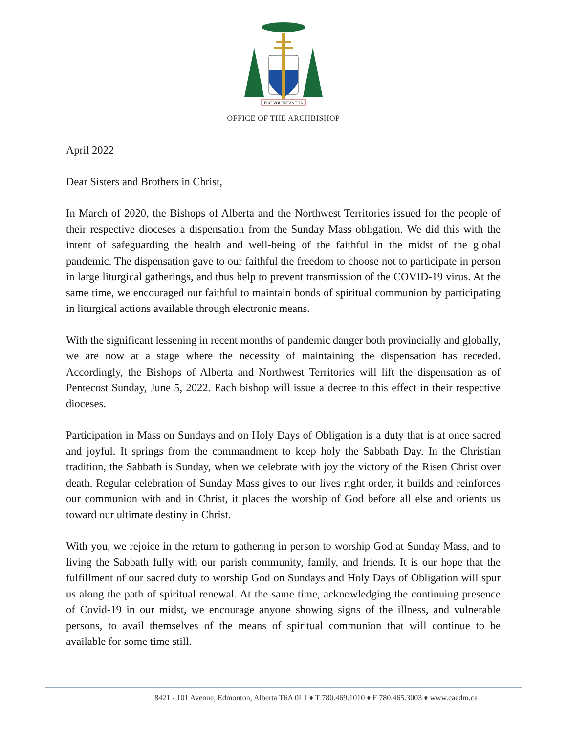FIAT VOLUNTAS TUA
OFFICE OF THE ARCHBISHOP
April 2022
Dear Sisters and Brothers in Christ,
In March of 2020, the Bishops of Alberta and the Northwest Territories issued for the people of their respective dioceses a dispensation from the Sunday Mass obligation. We did this with the intent of safeguarding the health and well-being of the faithful in the midst of the global pandemic. The dispensation gave to our faithful the freedom to choose not to participate in person in large liturgical gatherings, and thus help to prevent transmission of the COVID-19 virus. At the same time, we encouraged our faithful to maintain bonds of spiritual communion by participating in liturgical actions available through electronic means.
With the significant lessening in recent months of pandemic danger both provincially and globally, we are now at a stage where the necessity of maintaining the dispensation has receded. Accordingly, the Bishops of Alberta and Northwest Territories will lift the dispensation as of Pentecost Sunday, June 5, 2022. Each bishop will issue a decree to this effect in their respective dioceses.
Participation in Mass on Sundays and on Holy Days of Obligation is a duty that is at once sacred and joyful. It springs from the commandment to keep holy the Sabbath Day. In the Christian tradition, the Sabbath is Sunday, when we celebrate with joy the victory of the Risen Christ over death. Regular celebration of Sunday Mass gives to our lives right order, it builds and reinforces our communion with and in Christ, it places the worship of God before all else and orients us toward our ultimate destiny in Christ.
With you, we rejoice in the return to gathering in person to worship God at Sunday Mass, and to living the Sabbath fully with our parish community, family, and friends. It is our hope that the fulfillment of our sacred duty to worship God on Sundays and Holy Days of Obligation will spur us along the path of spiritual renewal. At the same time, acknowledging the continuing presence of Covid-19 in our midst, we encourage anyone showing signs of the illness, and vulnerable persons, to avail themselves of the means of spiritual communion that will continue to be available for some time still.
8421 - 101 Avenue, Edmonton, Alberta T6A 0L1 ♦ T 780.469.1010 ♦ F 780.465.3003 ♦ www.caedm.ca